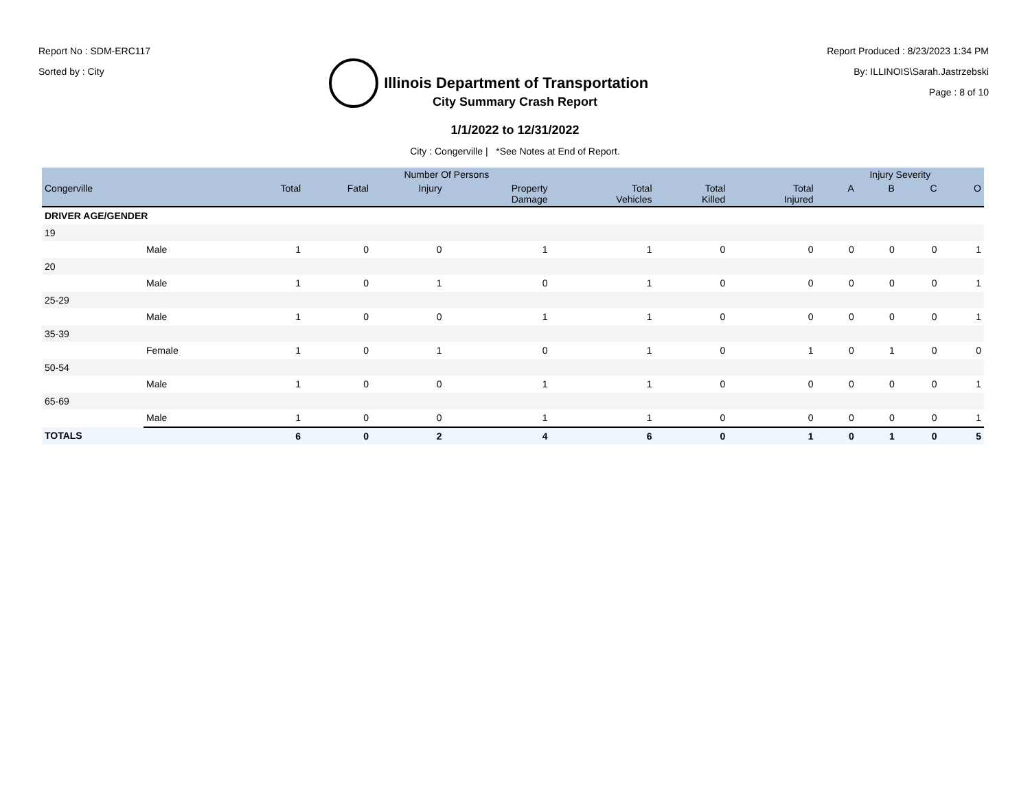Report No : SDM-ERC117
Sorted by : City
Illinois Department of Transportation
Report Produced : 8/23/2023 1:34 PM
By: ILLINOIS\Sarah.Jastrzebski
Page : 8 of 10
City Summary Crash Report
1/1/2022 to 12/31/2022
City : Congerville | *See Notes at End of Report.
| | | Number Of Persons | | | | | | | Injury Severity | | | |
| --- | --- | --- | --- | --- | --- | --- | --- | --- | --- | --- | --- | --- |
| Congerville | | Total | Fatal | Injury | Property Damage | Total Vehicles | Total Killed | Total Injured | A | B | C | O |
| DRIVER AGE/GENDER | | | | | | | | | | | | |
| 19 | | | | | | | | | | | | |
| | Male | 1 | 0 | 0 | 1 | 1 | 0 | 0 | 0 | 0 | 0 | 1 |
| 20 | | | | | | | | | | | | |
| | Male | 1 | 0 | 1 | 0 | 1 | 0 | 0 | 0 | 0 | 0 | 1 |
| 25-29 | | | | | | | | | | | | |
| | Male | 1 | 0 | 0 | 1 | 1 | 0 | 0 | 0 | 0 | 0 | 1 |
| 35-39 | | | | | | | | | | | | |
| | Female | 1 | 0 | 1 | 0 | 1 | 0 | 1 | 0 | 1 | 0 | 0 |
| 50-54 | | | | | | | | | | | | |
| | Male | 1 | 0 | 0 | 1 | 1 | 0 | 0 | 0 | 0 | 0 | 1 |
| 65-69 | | | | | | | | | | | | |
| | Male | 1 | 0 | 0 | 1 | 1 | 0 | 0 | 0 | 0 | 0 | 1 |
| TOTALS | | 6 | 0 | 2 | 4 | 6 | 0 | 1 | 0 | 1 | 0 | 5 |